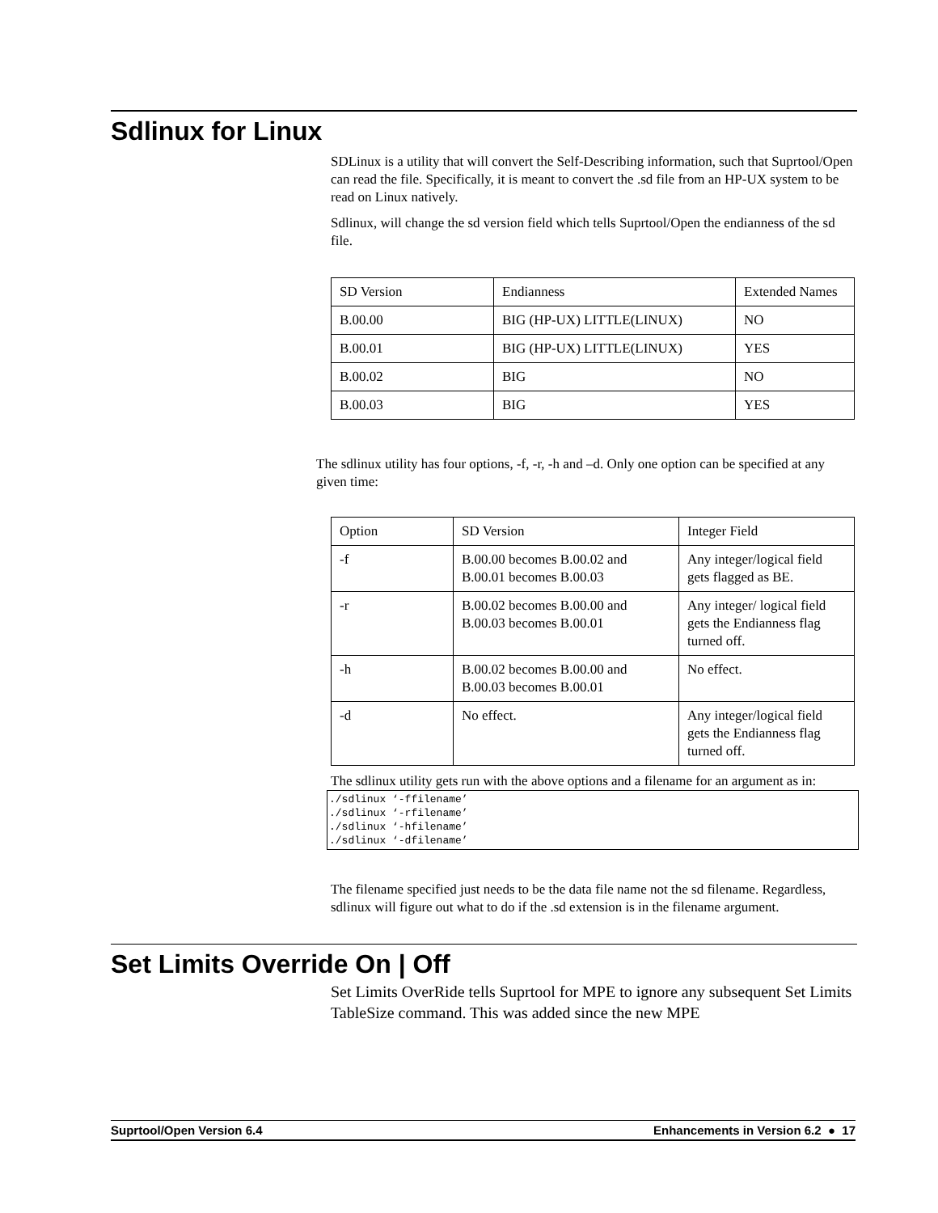Sdlinux for Linux
SDLinux is a utility that will convert the Self-Describing information, such that Suprtool/Open can read the file. Specifically, it is meant to convert the .sd file from an HP-UX system to be read on Linux natively.
Sdlinux, will change the sd version field which tells Suprtool/Open the endianness of the sd file.
| SD Version | Endianness | Extended Names |
| B.00.00 | BIG (HP-UX) LITTLE(LINUX) | NO |
| B.00.01 | BIG (HP-UX) LITTLE(LINUX) | YES |
| B.00.02 | BIG | NO |
| B.00.03 | BIG | YES |
The sdlinux utility has four options, -f, -r, -h and –d. Only one option can be specified at any given time:
| Option | SD Version | Integer Field |
| -f | B.00.00 becomes B.00.02 and B.00.01 becomes B.00.03 | Any integer/logical field gets flagged as BE. |
| -r | B.00.02 becomes B.00.00 and B.00.03 becomes B.00.01 | Any integer/ logical field gets the Endianness flag turned off. |
| -h | B.00.02 becomes B.00.00 and B.00.03 becomes B.00.01 | No effect. |
| -d | No effect. | Any integer/logical field gets the Endianness flag turned off. |
The sdlinux utility gets run with the above options and a filename for an argument as in:
./sdlinux ‘-ffilename’
./sdlinux ‘-rfilename’
./sdlinux ‘-hfilename’
./sdlinux ‘-dfilename’
The filename specified just needs to be the data file name not the sd filename. Regardless, sdlinux will figure out what to do if the .sd extension is in the filename argument.
Set Limits Override On | Off
Set Limits OverRide tells Suprtool for MPE to ignore any subsequent Set Limits TableSize command. This was added since the new MPE
Suprtool/Open Version 6.4 Enhancements in Version 6.2 ● 17